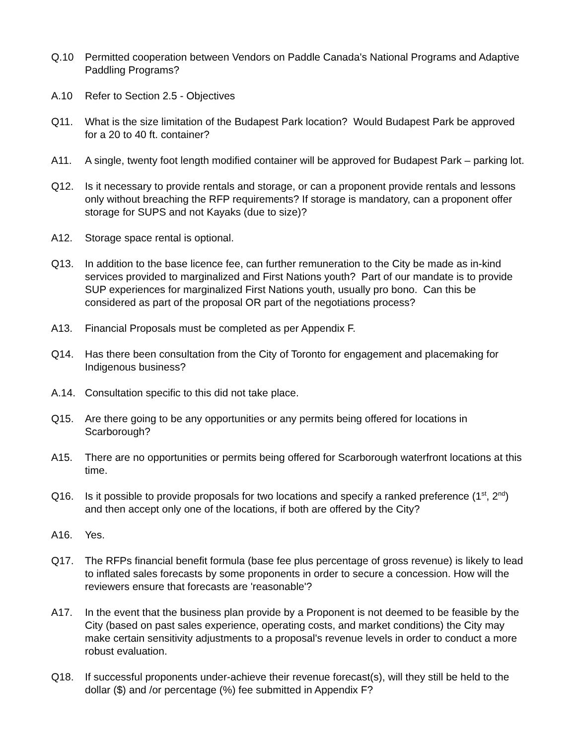Q.10 Permitted cooperation between Vendors on Paddle Canada's National Programs and Adaptive Paddling Programs?
A.10 Refer to Section 2.5 - Objectives
Q11. What is the size limitation of the Budapest Park location? Would Budapest Park be approved for a 20 to 40 ft. container?
A11. A single, twenty foot length modified container will be approved for Budapest Park – parking lot.
Q12. Is it necessary to provide rentals and storage, or can a proponent provide rentals and lessons only without breaching the RFP requirements? If storage is mandatory, can a proponent offer storage for SUPS and not Kayaks (due to size)?
A12. Storage space rental is optional.
Q13. In addition to the base licence fee, can further remuneration to the City be made as in-kind services provided to marginalized and First Nations youth? Part of our mandate is to provide SUP experiences for marginalized First Nations youth, usually pro bono. Can this be considered as part of the proposal OR part of the negotiations process?
A13. Financial Proposals must be completed as per Appendix F.
Q14. Has there been consultation from the City of Toronto for engagement and placemaking for Indigenous business?
A.14. Consultation specific to this did not take place.
Q15. Are there going to be any opportunities or any permits being offered for locations in Scarborough?
A15. There are no opportunities or permits being offered for Scarborough waterfront locations at this time.
Q16. Is it possible to provide proposals for two locations and specify a ranked preference (1<sup>st</sup>, 2<sup>nd</sup>) and then accept only one of the locations, if both are offered by the City?
A16. Yes.
Q17. The RFPs financial benefit formula (base fee plus percentage of gross revenue) is likely to lead to inflated sales forecasts by some proponents in order to secure a concession. How will the reviewers ensure that forecasts are 'reasonable'?
A17. In the event that the business plan provide by a Proponent is not deemed to be feasible by the City (based on past sales experience, operating costs, and market conditions) the City may make certain sensitivity adjustments to a proposal's revenue levels in order to conduct a more robust evaluation.
Q18. If successful proponents under-achieve their revenue forecast(s), will they still be held to the dollar ($) and /or percentage (%) fee submitted in Appendix F?